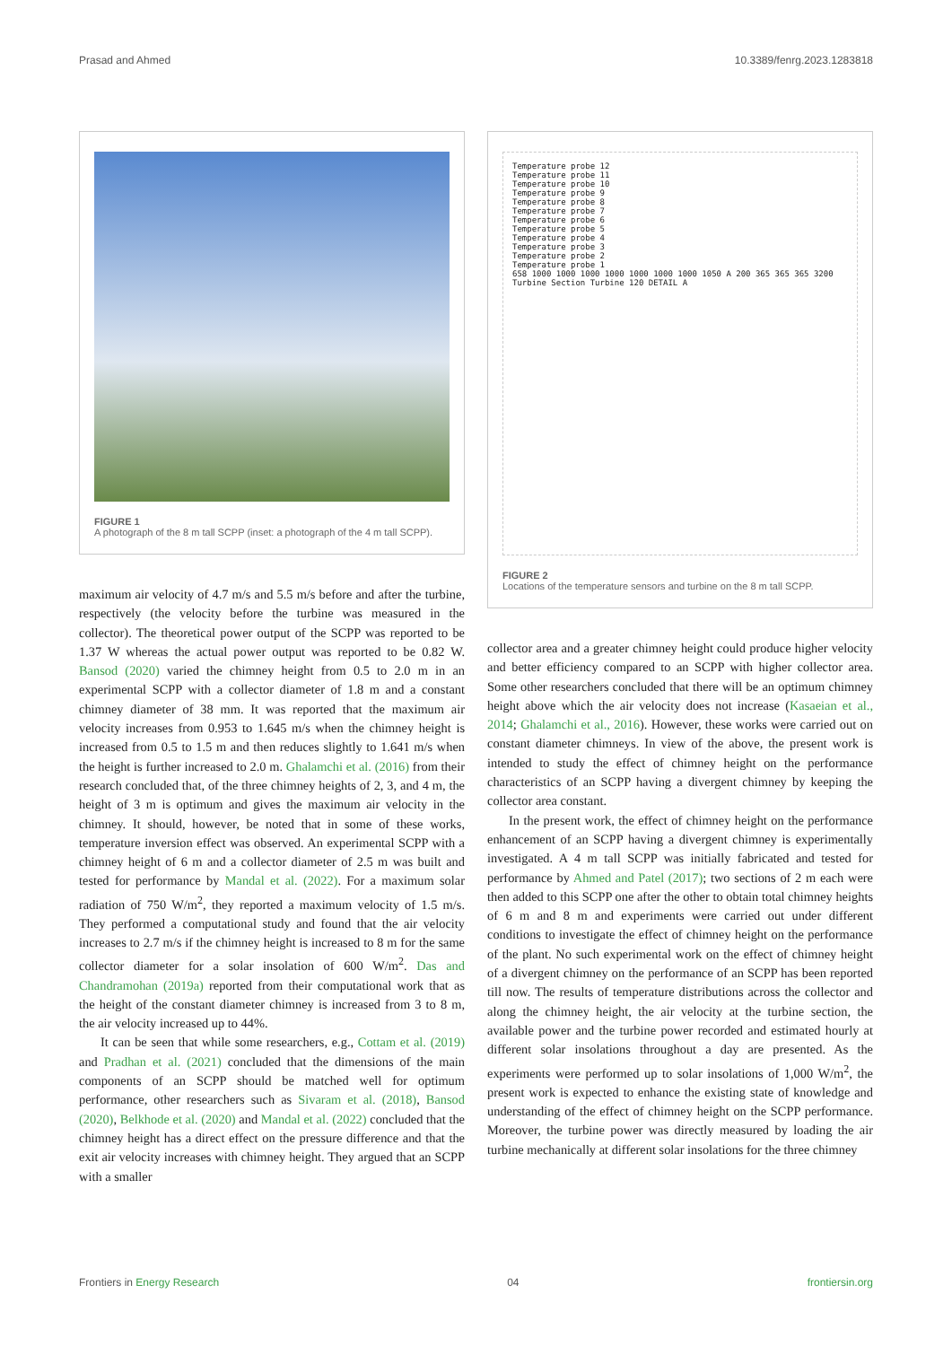Prasad and Ahmed 10.3389/fenrg.2023.1283818
FIGURE 1
A photograph of the 8 m tall SCPP (inset: a photograph of the 4 m tall SCPP).
maximum air velocity of 4.7 m/s and 5.5 m/s before and after the turbine, respectively (the velocity before the turbine was measured in the collector). The theoretical power output of the SCPP was reported to be 1.37 W whereas the actual power output was reported to be 0.82 W. Bansod (2020) varied the chimney height from 0.5 to 2.0 m in an experimental SCPP with a collector diameter of 1.8 m and a constant chimney diameter of 38 mm. It was reported that the maximum air velocity increases from 0.953 to 1.645 m/s when the chimney height is increased from 0.5 to 1.5 m and then reduces slightly to 1.641 m/s when the height is further increased to 2.0 m. Ghalamchi et al. (2016) from their research concluded that, of the three chimney heights of 2, 3, and 4 m, the height of 3 m is optimum and gives the maximum air velocity in the chimney. It should, however, be noted that in some of these works, temperature inversion effect was observed. An experimental SCPP with a chimney height of 6 m and a collector diameter of 2.5 m was built and tested for performance by Mandal et al. (2022). For a maximum solar radiation of 750 W/m<sup>2</sup>, they reported a maximum velocity of 1.5 m/s. They performed a computational study and found that the air velocity increases to 2.7 m/s if the chimney height is increased to 8 m for the same collector diameter for a solar insolation of 600 W/m<sup>2</sup>. Das and Chandramohan (2019a) reported from their computational work that as the height of the constant diameter chimney is increased from 3 to 8 m, the air velocity increased up to 44%.
It can be seen that while some researchers, e.g., Cottam et al. (2019) and Pradhan et al. (2021) concluded that the dimensions of the main components of an SCPP should be matched well for optimum performance, other researchers such as Sivaram et al. (2018), Bansod (2020), Belkhode et al. (2020) and Mandal et al. (2022) concluded that the chimney height has a direct effect on the pressure difference and that the exit air velocity increases with chimney height. They argued that an SCPP with a smaller
Temperature probe 12
Temperature probe 11
Temperature probe 10
Temperature probe 9
Temperature probe 8
Temperature probe 7
Temperature probe 6
Temperature probe 5
Temperature probe 4
Temperature probe 3
Temperature probe 2
Temperature probe 1
658 1000 1000 1000 1000 1000 1000 1000 1050 A 200 365 365 365 3200
Turbine Section Turbine 120 DETAIL A
FIGURE 2
Locations of the temperature sensors and turbine on the 8 m tall SCPP.
collector area and a greater chimney height could produce higher velocity and better efficiency compared to an SCPP with higher collector area. Some other researchers concluded that there will be an optimum chimney height above which the air velocity does not increase (Kasaeian et al., 2014; Ghalamchi et al., 2016). However, these works were carried out on constant diameter chimneys. In view of the above, the present work is intended to study the effect of chimney height on the performance characteristics of an SCPP having a divergent chimney by keeping the collector area constant.
In the present work, the effect of chimney height on the performance enhancement of an SCPP having a divergent chimney is experimentally investigated. A 4 m tall SCPP was initially fabricated and tested for performance by Ahmed and Patel (2017); two sections of 2 m each were then added to this SCPP one after the other to obtain total chimney heights of 6 m and 8 m and experiments were carried out under different conditions to investigate the effect of chimney height on the performance of the plant. No such experimental work on the effect of chimney height of a divergent chimney on the performance of an SCPP has been reported till now. The results of temperature distributions across the collector and along the chimney height, the air velocity at the turbine section, the available power and the turbine power recorded and estimated hourly at different solar insolations throughout a day are presented. As the experiments were performed up to solar insolations of 1,000 W/m<sup>2</sup>, the present work is expected to enhance the existing state of knowledge and understanding of the effect of chimney height on the SCPP performance. Moreover, the turbine power was directly measured by loading the air turbine mechanically at different solar insolations for the three chimney
Frontiers in Energy Research 04 frontiersin.org